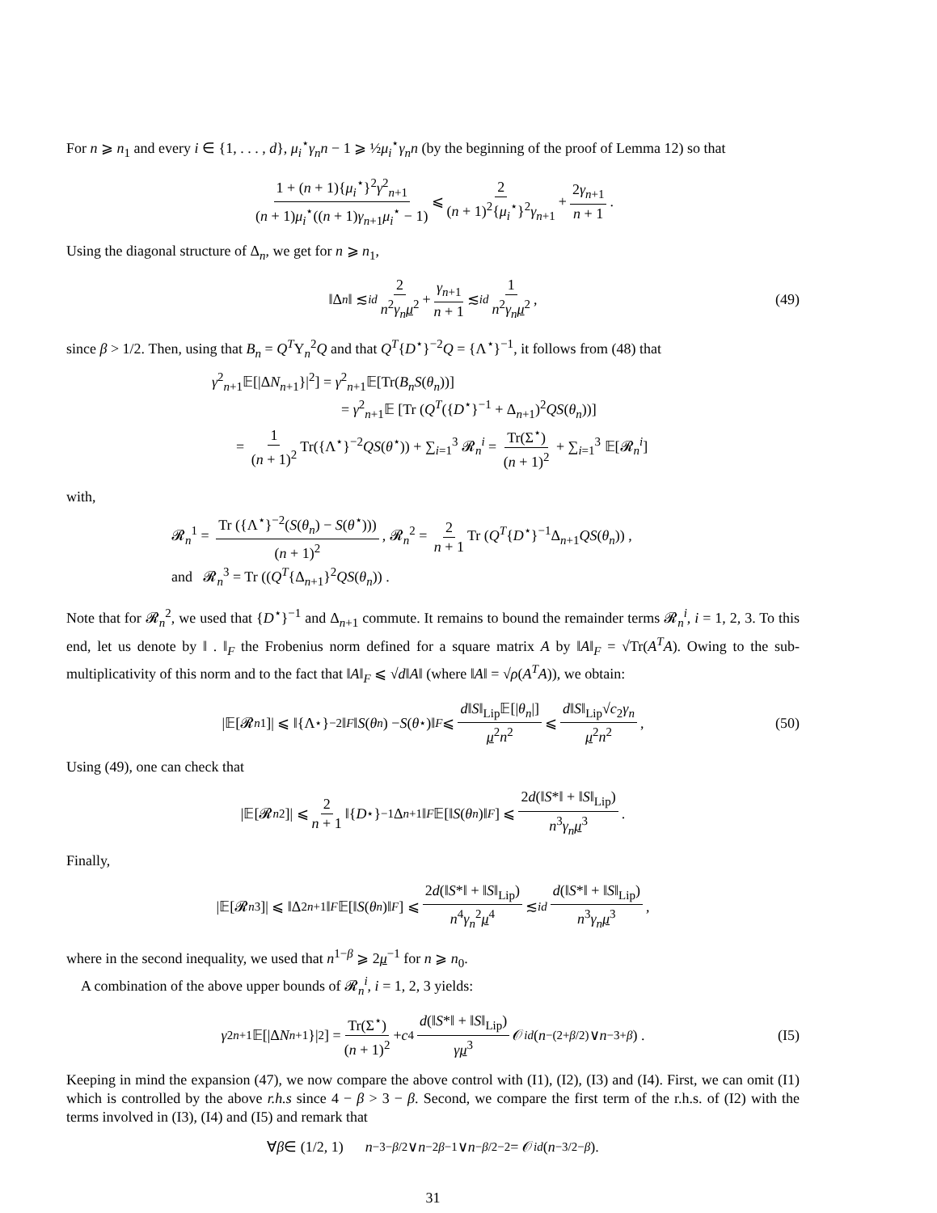For n ⩾ n<sub>1</sub> and every i ∈ {1, . . . , d}, μ<sub>i</sub><sup>⋆</sup>γ<sub>n</sub>n − 1 ⩾ ½μ<sub>i</sub><sup>⋆</sup>γ<sub>n</sub>n (by the beginning of the proof of Lemma 12) so that
1 + (n + 1){μ<sub>i</sub><sup>⋆</sup>}<sup>2</sup>γ<sup>2</sup><sub>n+1</sub> (n + 1)μ<sub>i</sub><sup>⋆</sup>((n + 1)γ<sub>n+1</sub>μ<sub>i</sub><sup>⋆</sup> − 1) ⩽ 2 (n + 1)<sup>2</sup>{μ<sub>i</sub><sup>⋆</sup>}<sup>2</sup>γ<sub>n+1</sub> + 2γ<sub>n+1</sub> n + 1.
Using the diagonal structure of Δ<sub>n</sub>, we get for n ⩾ n<sub>1</sub>,
‖Δ<sub>n</sub> ‖ ≲<sub>id</sub> 2 n<sup>2</sup>γ<sub>n</sub>μ<sup>2</sup> + γ<sub>n+1</sub> n + 1 ≲<sub>id</sub> 1 n<sup>2</sup>γ<sub>n</sub>μ<sup>2</sup>, (49)
since β > 1/2. Then, using that B<sub>n</sub> = Q<sup>T</sup>Υ<sub>n</sub><sup>2</sup>Q and that Q<sup>T</sup>{D<sup>⋆</sup>}<sup>−2</sup>Q = {Λ<sup>⋆</sup>}<sup>−1</sup>, it follows from (48) that
γ<sup>2</sup><sub>n+1</sub>𝔼[|ΔN<sub>n+1</sub>}|<sup>2</sup>] = γ<sup>2</sup><sub>n+1</sub>𝔼[Tr(B<sub>n</sub>S(θ<sub>n</sub>))]
= γ<sup>2</sup><sub>n+1</sub>𝔼 [Tr (Q<sup>T</sup>({D<sup>⋆</sup>}<sup>−1</sup> + Δ<sub>n+1</sub>)<sup>2</sup>QS(θ<sub>n</sub>))]
= 1 (n + 1)<sup>2</sup> Tr({Λ<sup>⋆</sup>}<sup>−2</sup>QS(θ<sup>⋆</sup>)) + ∑<sub>i=1</sub><sup>3</sup> 𝓡<sub>n</sub><sup>i</sup> = Tr(Σ<sup>⋆</sup>) (n + 1)<sup>2</sup> + ∑<sub>i=1</sub><sup>3</sup> 𝔼[𝓡<sub>n</sub><sup>i</sup>]
with,
𝓡<sub>n</sub><sup>1</sup> = Tr ({Λ<sup>⋆</sup>}<sup>−2</sup>(S(θ<sub>n</sub>) − S(θ<sup>⋆</sup>))) (n + 1)<sup>2</sup>, 𝓡<sub>n</sub><sup>2</sup> = 2 n + 1 Tr (Q<sup>T</sup>{D<sup>⋆</sup>}<sup>−1</sup>Δ<sub>n+1</sub>QS(θ<sub>n</sub>)) ,
and 𝓡<sub>n</sub><sup>3</sup> = Tr ((Q<sup>T</sup>{Δ<sub>n+1</sub>}<sup>2</sup>QS(θ<sub>n</sub>)) .
Note that for 𝓡<sub>n</sub><sup>2</sup>, we used that {D<sup>⋆</sup>}<sup>−1</sup> and Δ<sub>n+1</sub> commute. It remains to bound the remainder terms 𝓡<sub>n</sub><sup>i</sup>, i = 1, 2, 3. To this end, let us denote by ‖ . ‖<sub>F</sub> the Frobenius norm defined for a square matrix A by ‖A‖<sub>F</sub> = √Tr(A<sup>T</sup>A). Owing to the sub-multiplicativity of this norm and to the fact that ‖A‖<sub>F</sub> ⩽ √d‖A‖ (where ‖A‖ = √ρ(A<sup>T</sup>A)), we obtain:
|𝔼[𝓡<sub>n</sub><sup>1</sup>]| ⩽ ‖{Λ<sup>⋆</sup>}<sup>−2</sup>‖<sub>F</sub> ‖ S (θ<sub>n</sub>) − S (θ<sup>⋆</sup>)‖<sub>F</sub> ⩽ d‖S‖<sub>Lip</sub>𝔼[|θ<sub>n</sub>|] μ<sup>2</sup>n<sup>2</sup> ⩽ d‖S‖<sub>Lip</sub>√c<sub>2</sub>γ<sub>n</sub> μ<sup>2</sup>n<sup>2</sup>, (50)
Using (49), one can check that
|𝔼[𝓡<sub>n</sub><sup>2</sup>]| ⩽ 2 n + 1 ‖{ D<sup>⋆</sup>}<sup>−1</sup>Δ<sub>n+1</sub>‖<sub>F</sub> 𝔼[‖ S (θ<sub>n</sub>)‖<sub>F</sub>] ⩽ 2d(‖S*‖ + ‖S‖<sub>Lip</sub>) n<sup>3</sup>γ<sub>n</sub>μ<sup>3</sup>.
Finally,
|𝔼[𝓡<sub>n</sub><sup>3</sup>]| ⩽ ‖Δ<sup>2</sup><sub>n+1</sub>‖<sub>F</sub> 𝔼[‖ S (θ<sub>n</sub>)‖<sub>F</sub>] ⩽ 2d(‖S*‖ + ‖S‖<sub>Lip</sub>) n<sup>4</sup>γ<sub>n</sub><sup>2</sup>μ<sup>4</sup> ≲<sub>id</sub> d(‖S*‖ + ‖S‖<sub>Lip</sub>) n<sup>3</sup>γ<sub>n</sub>μ<sup>3</sup>,
where in the second inequality, we used that n<sup>1−β</sup> ⩾ 2μ<sup>−1</sup> for n ⩾ n<sub>0</sub>.
A combination of the above upper bounds of 𝓡<sub>n</sub><sup>i</sup>, i = 1, 2, 3 yields:
γ<sup>2</sup><sub>n+1</sub>𝔼[|Δ N<sub>n+1</sub>}|<sup>2</sup>] = Tr(Σ<sup>⋆</sup>) (n + 1)<sup>2</sup> + c<sub>4</sub> d(‖S*‖ + ‖S‖<sub>Lip</sub>) γμ<sup>3</sup> 𝒪<sub>id</sub> (n<sup>−(2+β/2)</sup> ∨ n<sup>−3+β</sup>) . (I5)
Keeping in mind the expansion (47), we now compare the above control with (I1), (I2), (I3) and (I4). First, we can omit (I1) which is controlled by the above r.h.s since 4 − β > 3 − β. Second, we compare the first term of the r.h.s. of (I2) with the terms involved in (I3), (I4) and (I5) and remark that
∀ β ∈ (1/2, 1) n<sup>−3−β/2</sup> ∨ n<sup>−2β−1</sup> ∨ n<sup>−β/2−2</sup> = 𝒪<sub>id</sub> (n<sup>−3/2−β</sup>).
31